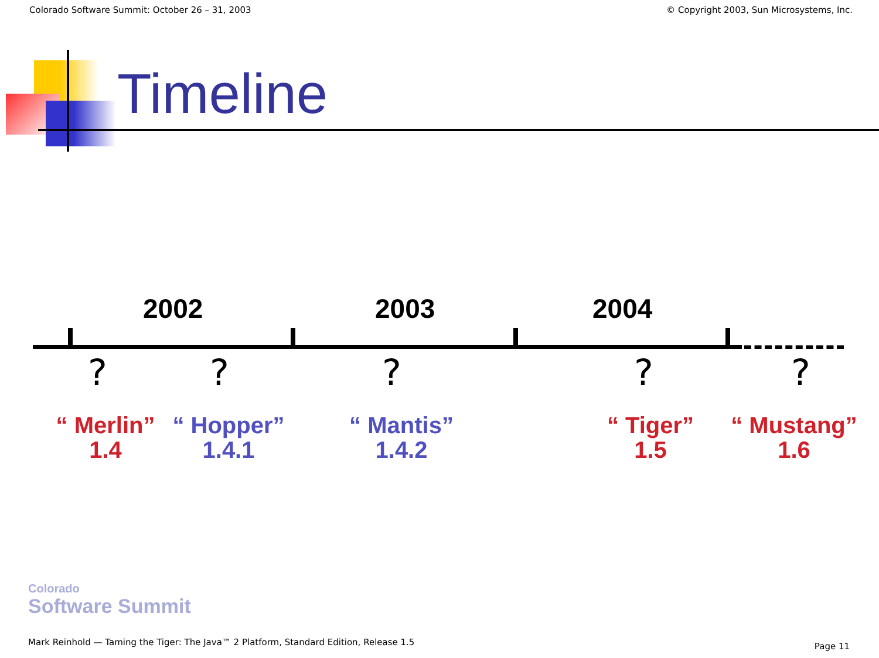Colorado Software Summit: October 26 – 31, 2003 © Copyright 2003, Sun Microsystems, Inc.
Timeline
2002 2003 2004
? ? ? ? ?
“ Merlin”
1.4
“ Hopper”
1.4.1
“ Mantis”
1.4.2
“ Tiger”
1.5
“ Mustang”
1.6
Colorado
Software Summit
Mark Reinhold — Taming the Tiger: The Java™ 2 Platform, Standard Edition, Release 1.5
Page 11